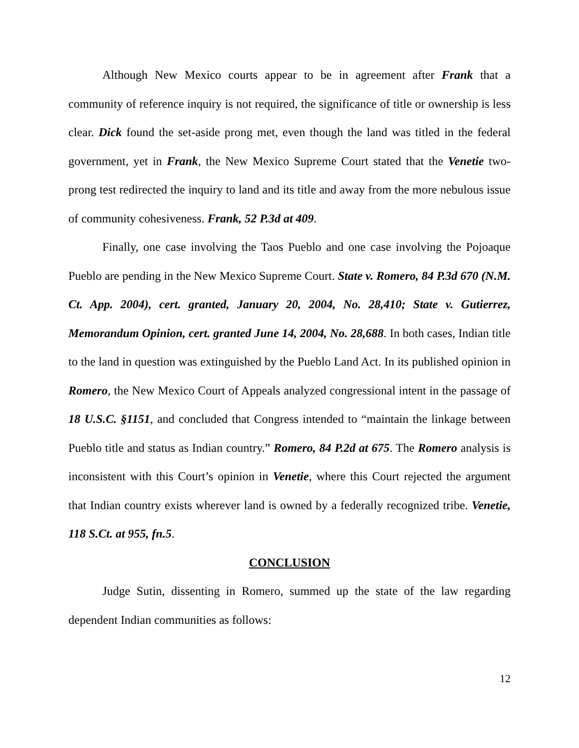Although New Mexico courts appear to be in agreement after Frank that a community of reference inquiry is not required, the significance of title or ownership is less clear. Dick found the set-aside prong met, even though the land was titled in the federal government, yet in Frank, the New Mexico Supreme Court stated that the Venetie two-prong test redirected the inquiry to land and its title and away from the more nebulous issue of community cohesiveness. Frank, 52 P.3d at 409.
Finally, one case involving the Taos Pueblo and one case involving the Pojoaque Pueblo are pending in the New Mexico Supreme Court. State v. Romero, 84 P.3d 670 (N.M. Ct. App. 2004), cert. granted, January 20, 2004, No. 28,410; State v. Gutierrez, Memorandum Opinion, cert. granted June 14, 2004, No. 28,688. In both cases, Indian title to the land in question was extinguished by the Pueblo Land Act. In its published opinion in Romero, the New Mexico Court of Appeals analyzed congressional intent in the passage of 18 U.S.C. §1151, and concluded that Congress intended to “maintain the linkage between Pueblo title and status as Indian country.” Romero, 84 P.2d at 675. The Romero analysis is inconsistent with this Court’s opinion in Venetie, where this Court rejected the argument that Indian country exists wherever land is owned by a federally recognized tribe. Venetie, 118 S.Ct. at 955, fn.5.
CONCLUSION
Judge Sutin, dissenting in Romero, summed up the state of the law regarding dependent Indian communities as follows:
12